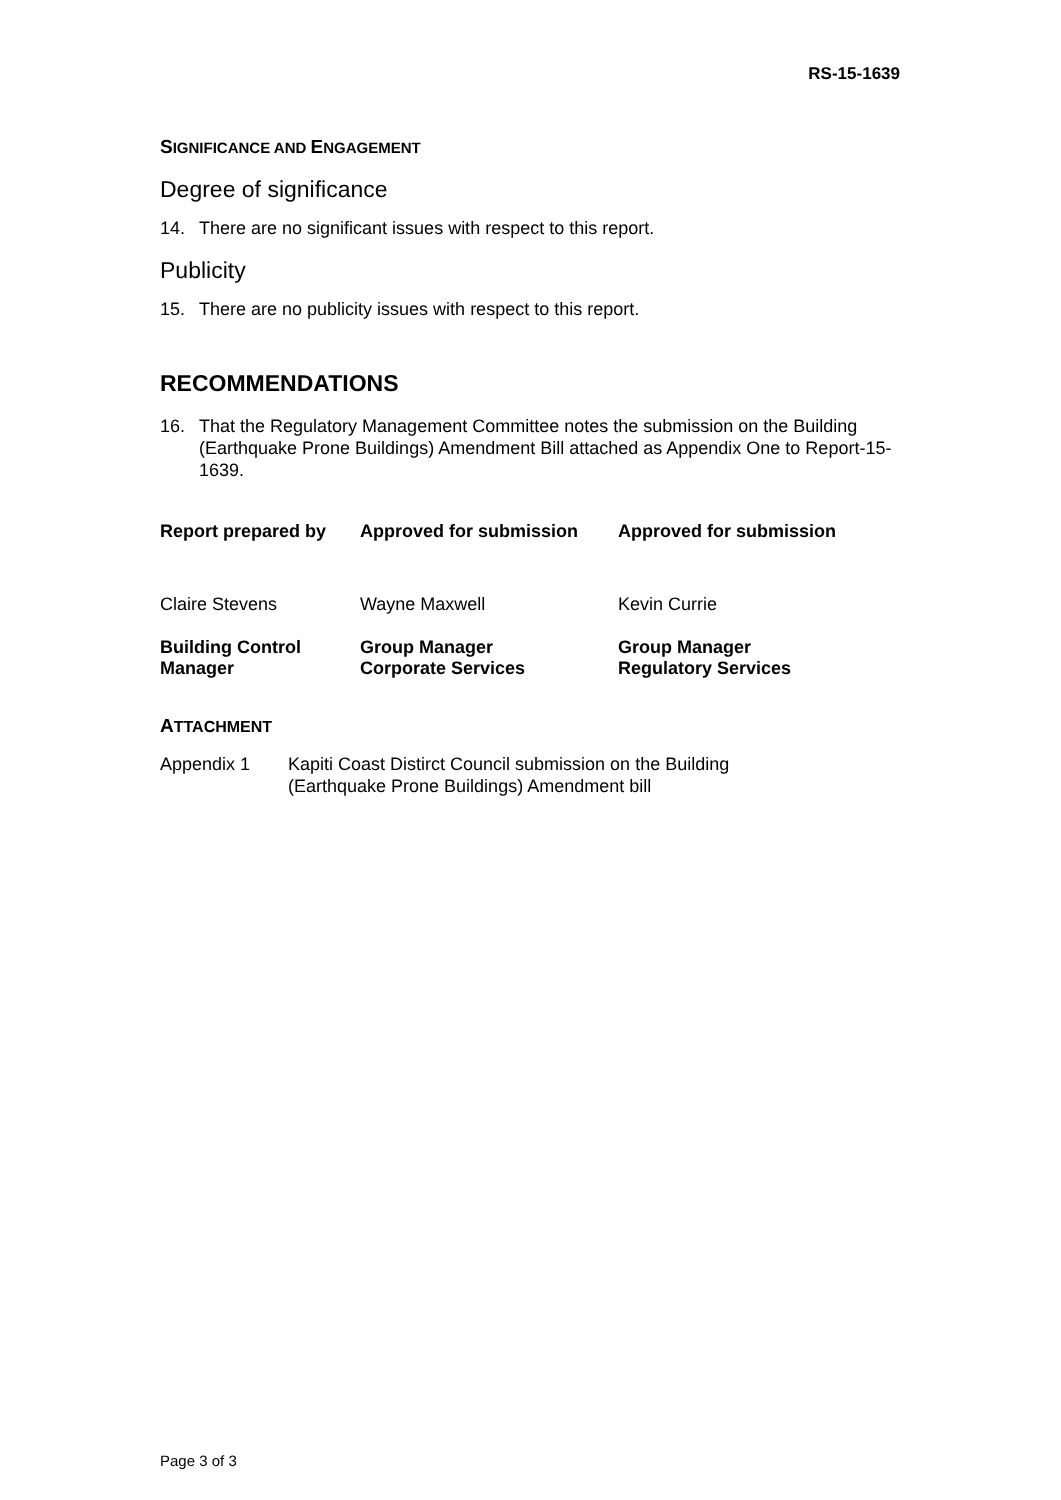RS-15-1639
SIGNIFICANCE AND ENGAGEMENT
Degree of significance
14. There are no significant issues with respect to this report.
Publicity
15. There are no publicity issues with respect to this report.
RECOMMENDATIONS
16. That the Regulatory Management Committee notes the submission on the Building (Earthquake Prone Buildings) Amendment Bill attached as Appendix One to Report-15-1639.
| Report prepared by | Approved for submission | Approved for submission |
| --- | --- | --- |
| Claire Stevens | Wayne Maxwell | Kevin Currie |
| Building Control Manager | Group Manager Corporate Services | Group Manager Regulatory Services |
ATTACHMENT
Appendix 1 Kapiti Coast Distirct Council submission on the Building
(Earthquake Prone Buildings) Amendment bill
Page 3 of 3